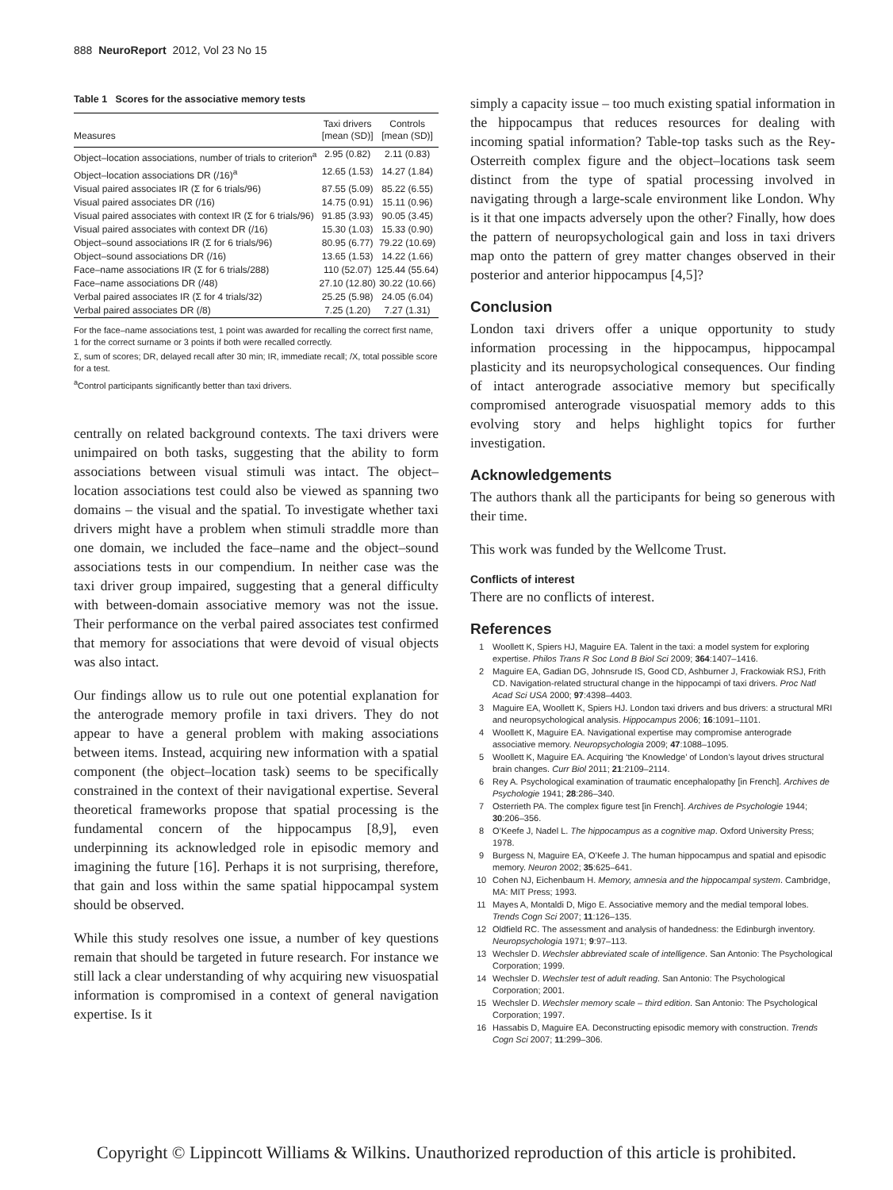888 NeuroReport 2012, Vol 23 No 15
Table 1 Scores for the associative memory tests
| Measures | Taxi drivers [mean (SD)] | Controls [mean (SD)] |
| --- | --- | --- |
| Object–location associations, number of trials to criterion<sup>a</sup> | 2.95 (0.82) | 2.11 (0.83) |
| Object–location associations DR (/16)<sup>a</sup> | 12.65 (1.53) | 14.27 (1.84) |
| Visual paired associates IR (Σ for 6 trials/96) | 87.55 (5.09) | 85.22 (6.55) |
| Visual paired associates DR (/16) | 14.75 (0.91) | 15.11 (0.96) |
| Visual paired associates with context IR (Σ for 6 trials/96) | 91.85 (3.93) | 90.05 (3.45) |
| Visual paired associates with context DR (/16) | 15.30 (1.03) | 15.33 (0.90) |
| Object–sound associations IR (Σ for 6 trials/96) | 80.95 (6.77) | 79.22 (10.69) |
| Object–sound associations DR (/16) | 13.65 (1.53) | 14.22 (1.66) |
| Face–name associations IR (Σ for 6 trials/288) | 110 (52.07) | 125.44 (55.64) |
| Face–name associations DR (/48) | 27.10 (12.80) | 30.22 (10.66) |
| Verbal paired associates IR (Σ for 4 trials/32) | 25.25 (5.98) | 24.05 (6.04) |
| Verbal paired associates DR (/8) | 7.25 (1.20) | 7.27 (1.31) |
For the face–name associations test, 1 point was awarded for recalling the correct first name, 1 for the correct surname or 3 points if both were recalled correctly.
Σ, sum of scores; DR, delayed recall after 30 min; IR, immediate recall; /X, total possible score for a test.
<sup>a</sup> Control participants significantly better than taxi drivers.
centrally on related background contexts. The taxi drivers were unimpaired on both tasks, suggesting that the ability to form associations between visual stimuli was intact. The object–location associations test could also be viewed as spanning two domains – the visual and the spatial. To investigate whether taxi drivers might have a problem when stimuli straddle more than one domain, we included the face–name and the object–sound associations tests in our compendium. In neither case was the taxi driver group impaired, suggesting that a general difficulty with between-domain associative memory was not the issue. Their performance on the verbal paired associates test confirmed that memory for associations that were devoid of visual objects was also intact.
Our findings allow us to rule out one potential explanation for the anterograde memory profile in taxi drivers. They do not appear to have a general problem with making associations between items. Instead, acquiring new information with a spatial component (the object–location task) seems to be specifically constrained in the context of their navigational expertise. Several theoretical frameworks propose that spatial processing is the fundamental concern of the hippocampus [8,9], even underpinning its acknowledged role in episodic memory and imagining the future [16]. Perhaps it is not surprising, therefore, that gain and loss within the same spatial hippocampal system should be observed.
While this study resolves one issue, a number of key questions remain that should be targeted in future research. For instance we still lack a clear understanding of why acquiring new visuospatial information is compromised in a context of general navigation expertise. Is it
simply a capacity issue – too much existing spatial information in the hippocampus that reduces resources for dealing with incoming spatial information? Table-top tasks such as the Rey-Osterreith complex figure and the object–locations task seem distinct from the type of spatial processing involved in navigating through a large-scale environment like London. Why is it that one impacts adversely upon the other? Finally, how does the pattern of neuropsychological gain and loss in taxi drivers map onto the pattern of grey matter changes observed in their posterior and anterior hippocampus [4,5]?
Conclusion
London taxi drivers offer a unique opportunity to study information processing in the hippocampus, hippocampal plasticity and its neuropsychological consequences. Our finding of intact anterograde associative memory but specifically compromised anterograde visuospatial memory adds to this evolving story and helps highlight topics for further investigation.
Acknowledgements
The authors thank all the participants for being so generous with their time.
This work was funded by the Wellcome Trust.
Conflicts of interest
There are no conflicts of interest.
References
1 Woollett K, Spiers HJ, Maguire EA. Talent in the taxi: a model system for exploring expertise. Philos Trans R Soc Lond B Biol Sci 2009; 364:1407–1416.
2 Maguire EA, Gadian DG, Johnsrude IS, Good CD, Ashburner J, Frackowiak RSJ, Frith CD. Navigation-related structural change in the hippocampi of taxi drivers. Proc Natl Acad Sci USA 2000; 97:4398–4403.
3 Maguire EA, Woollett K, Spiers HJ. London taxi drivers and bus drivers: a structural MRI and neuropsychological analysis. Hippocampus 2006; 16:1091–1101.
4 Woollett K, Maguire EA. Navigational expertise may compromise anterograde associative memory. Neuropsychologia 2009; 47:1088–1095.
5 Woollett K, Maguire EA. Acquiring ‘the Knowledge’ of London’s layout drives structural brain changes. Curr Biol 2011; 21:2109–2114.
6 Rey A. Psychological examination of traumatic encephalopathy [in French]. Archives de Psychologie 1941; 28:286–340.
7 Osterrieth PA. The complex figure test [in French]. Archives de Psychologie 1944; 30:206–356.
8 O’Keefe J, Nadel L. The hippocampus as a cognitive map. Oxford University Press; 1978.
9 Burgess N, Maguire EA, O’Keefe J. The human hippocampus and spatial and episodic memory. Neuron 2002; 35:625–641.
10 Cohen NJ, Eichenbaum H. Memory, amnesia and the hippocampal system. Cambridge, MA: MIT Press; 1993.
11 Mayes A, Montaldi D, Migo E. Associative memory and the medial temporal lobes. Trends Cogn Sci 2007; 11:126–135.
12 Oldfield RC. The assessment and analysis of handedness: the Edinburgh inventory. Neuropsychologia 1971; 9:97–113.
13 Wechsler D. Wechsler abbreviated scale of intelligence. San Antonio: The Psychological Corporation; 1999.
14 Wechsler D. Wechsler test of adult reading. San Antonio: The Psychological Corporation; 2001.
15 Wechsler D. Wechsler memory scale – third edition. San Antonio: The Psychological Corporation; 1997.
16 Hassabis D, Maguire EA. Deconstructing episodic memory with construction. Trends Cogn Sci 2007; 11:299–306.
Copyright © Lippincott Williams & Wilkins. Unauthorized reproduction of this article is prohibited.